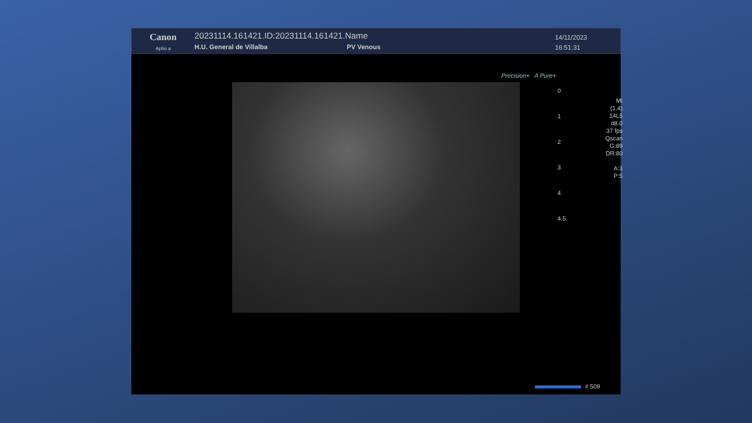Canon
Aplio a
20231114.161421.ID:20231114.161421.Name
H.U. General de Villalba PV Venous
14/11/2023
16:51:31
Precision+ A Pure+
0
1
2
3
4
4.5
MI
(1.4)
14L5
d8.0
37 fps
Qscan
G:89
DR:80
A:3
P:5
# 509